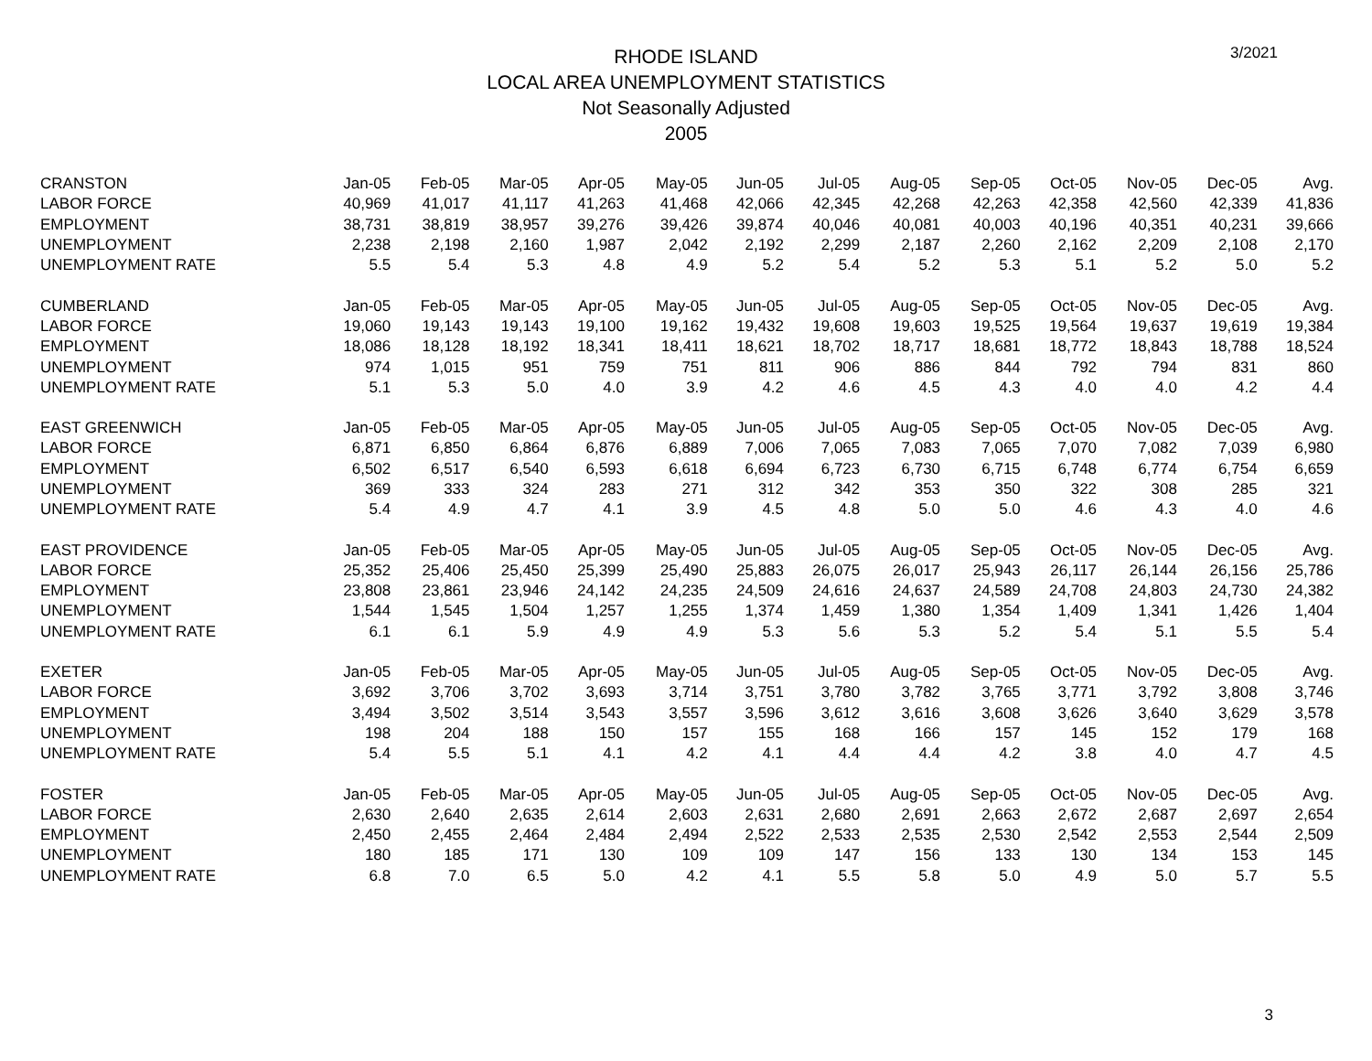RHODE ISLAND
LOCAL AREA UNEMPLOYMENT STATISTICS
Not Seasonally Adjusted
2005
3/2021
| CRANSTON | Jan-05 | Feb-05 | Mar-05 | Apr-05 | May-05 | Jun-05 | Jul-05 | Aug-05 | Sep-05 | Oct-05 | Nov-05 | Dec-05 | Avg. |
| LABOR FORCE | 40,969 | 41,017 | 41,117 | 41,263 | 41,468 | 42,066 | 42,345 | 42,268 | 42,263 | 42,358 | 42,560 | 42,339 | 41,836 |
| EMPLOYMENT | 38,731 | 38,819 | 38,957 | 39,276 | 39,426 | 39,874 | 40,046 | 40,081 | 40,003 | 40,196 | 40,351 | 40,231 | 39,666 |
| UNEMPLOYMENT | 2,238 | 2,198 | 2,160 | 1,987 | 2,042 | 2,192 | 2,299 | 2,187 | 2,260 | 2,162 | 2,209 | 2,108 | 2,170 |
| UNEMPLOYMENT RATE | 5.5 | 5.4 | 5.3 | 4.8 | 4.9 | 5.2 | 5.4 | 5.2 | 5.3 | 5.1 | 5.2 | 5.0 | 5.2 |
| CUMBERLAND | Jan-05 | Feb-05 | Mar-05 | Apr-05 | May-05 | Jun-05 | Jul-05 | Aug-05 | Sep-05 | Oct-05 | Nov-05 | Dec-05 | Avg. |
| LABOR FORCE | 19,060 | 19,143 | 19,143 | 19,100 | 19,162 | 19,432 | 19,608 | 19,603 | 19,525 | 19,564 | 19,637 | 19,619 | 19,384 |
| EMPLOYMENT | 18,086 | 18,128 | 18,192 | 18,341 | 18,411 | 18,621 | 18,702 | 18,717 | 18,681 | 18,772 | 18,843 | 18,788 | 18,524 |
| UNEMPLOYMENT | 974 | 1,015 | 951 | 759 | 751 | 811 | 906 | 886 | 844 | 792 | 794 | 831 | 860 |
| UNEMPLOYMENT RATE | 5.1 | 5.3 | 5.0 | 4.0 | 3.9 | 4.2 | 4.6 | 4.5 | 4.3 | 4.0 | 4.0 | 4.2 | 4.4 |
| EAST GREENWICH | Jan-05 | Feb-05 | Mar-05 | Apr-05 | May-05 | Jun-05 | Jul-05 | Aug-05 | Sep-05 | Oct-05 | Nov-05 | Dec-05 | Avg. |
| LABOR FORCE | 6,871 | 6,850 | 6,864 | 6,876 | 6,889 | 7,006 | 7,065 | 7,083 | 7,065 | 7,070 | 7,082 | 7,039 | 6,980 |
| EMPLOYMENT | 6,502 | 6,517 | 6,540 | 6,593 | 6,618 | 6,694 | 6,723 | 6,730 | 6,715 | 6,748 | 6,774 | 6,754 | 6,659 |
| UNEMPLOYMENT | 369 | 333 | 324 | 283 | 271 | 312 | 342 | 353 | 350 | 322 | 308 | 285 | 321 |
| UNEMPLOYMENT RATE | 5.4 | 4.9 | 4.7 | 4.1 | 3.9 | 4.5 | 4.8 | 5.0 | 5.0 | 4.6 | 4.3 | 4.0 | 4.6 |
| EAST PROVIDENCE | Jan-05 | Feb-05 | Mar-05 | Apr-05 | May-05 | Jun-05 | Jul-05 | Aug-05 | Sep-05 | Oct-05 | Nov-05 | Dec-05 | Avg. |
| LABOR FORCE | 25,352 | 25,406 | 25,450 | 25,399 | 25,490 | 25,883 | 26,075 | 26,017 | 25,943 | 26,117 | 26,144 | 26,156 | 25,786 |
| EMPLOYMENT | 23,808 | 23,861 | 23,946 | 24,142 | 24,235 | 24,509 | 24,616 | 24,637 | 24,589 | 24,708 | 24,803 | 24,730 | 24,382 |
| UNEMPLOYMENT | 1,544 | 1,545 | 1,504 | 1,257 | 1,255 | 1,374 | 1,459 | 1,380 | 1,354 | 1,409 | 1,341 | 1,426 | 1,404 |
| UNEMPLOYMENT RATE | 6.1 | 6.1 | 5.9 | 4.9 | 4.9 | 5.3 | 5.6 | 5.3 | 5.2 | 5.4 | 5.1 | 5.5 | 5.4 |
| EXETER | Jan-05 | Feb-05 | Mar-05 | Apr-05 | May-05 | Jun-05 | Jul-05 | Aug-05 | Sep-05 | Oct-05 | Nov-05 | Dec-05 | Avg. |
| LABOR FORCE | 3,692 | 3,706 | 3,702 | 3,693 | 3,714 | 3,751 | 3,780 | 3,782 | 3,765 | 3,771 | 3,792 | 3,808 | 3,746 |
| EMPLOYMENT | 3,494 | 3,502 | 3,514 | 3,543 | 3,557 | 3,596 | 3,612 | 3,616 | 3,608 | 3,626 | 3,640 | 3,629 | 3,578 |
| UNEMPLOYMENT | 198 | 204 | 188 | 150 | 157 | 155 | 168 | 166 | 157 | 145 | 152 | 179 | 168 |
| UNEMPLOYMENT RATE | 5.4 | 5.5 | 5.1 | 4.1 | 4.2 | 4.1 | 4.4 | 4.4 | 4.2 | 3.8 | 4.0 | 4.7 | 4.5 |
| FOSTER | Jan-05 | Feb-05 | Mar-05 | Apr-05 | May-05 | Jun-05 | Jul-05 | Aug-05 | Sep-05 | Oct-05 | Nov-05 | Dec-05 | Avg. |
| LABOR FORCE | 2,630 | 2,640 | 2,635 | 2,614 | 2,603 | 2,631 | 2,680 | 2,691 | 2,663 | 2,672 | 2,687 | 2,697 | 2,654 |
| EMPLOYMENT | 2,450 | 2,455 | 2,464 | 2,484 | 2,494 | 2,522 | 2,533 | 2,535 | 2,530 | 2,542 | 2,553 | 2,544 | 2,509 |
| UNEMPLOYMENT | 180 | 185 | 171 | 130 | 109 | 109 | 147 | 156 | 133 | 130 | 134 | 153 | 145 |
| UNEMPLOYMENT RATE | 6.8 | 7.0 | 6.5 | 5.0 | 4.2 | 4.1 | 5.5 | 5.8 | 5.0 | 4.9 | 5.0 | 5.7 | 5.5 |
3